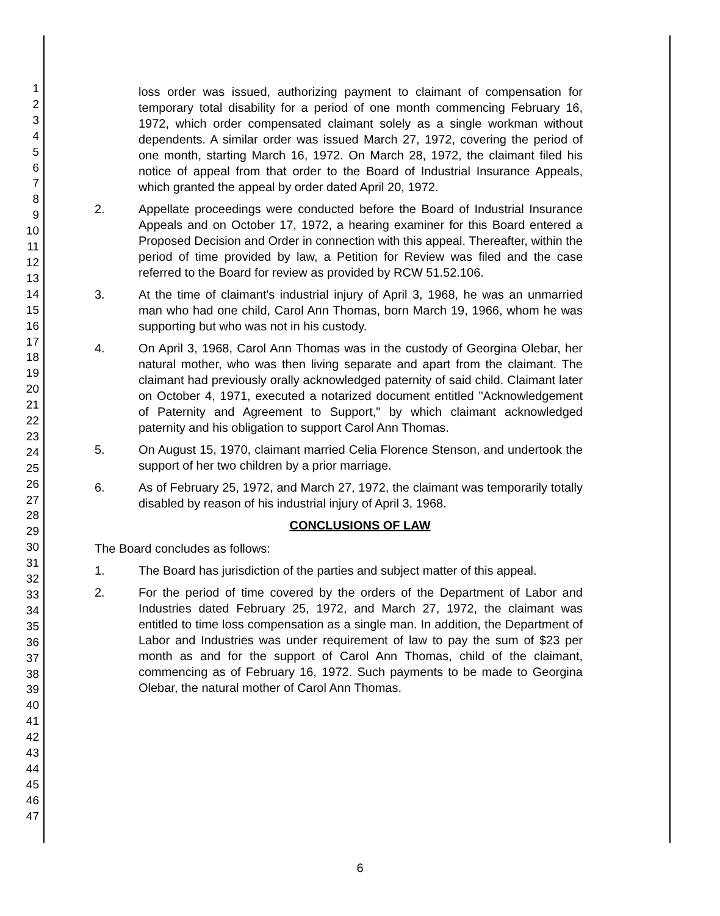1
2
3
4
5
6
7
8
9
10
11
12
13
14
15
16
17
18
19
20
21
22
23
24
25
26
27
28
29
30
31
32
33
34
35
36
37
38
39
40
41
42
43
44
45
46
47
loss order was issued, authorizing payment to claimant of compensation for temporary total disability for a period of one month commencing February 16, 1972, which order compensated claimant solely as a single workman without dependents. A similar order was issued March 27, 1972, covering the period of one month, starting March 16, 1972. On March 28, 1972, the claimant filed his notice of appeal from that order to the Board of Industrial Insurance Appeals, which granted the appeal by order dated April 20, 1972.
2. Appellate proceedings were conducted before the Board of Industrial Insurance Appeals and on October 17, 1972, a hearing examiner for this Board entered a Proposed Decision and Order in connection with this appeal. Thereafter, within the period of time provided by law, a Petition for Review was filed and the case referred to the Board for review as provided by RCW 51.52.106.
3. At the time of claimant's industrial injury of April 3, 1968, he was an unmarried man who had one child, Carol Ann Thomas, born March 19, 1966, whom he was supporting but who was not in his custody.
4. On April 3, 1968, Carol Ann Thomas was in the custody of Georgina Olebar, her natural mother, who was then living separate and apart from the claimant. The claimant had previously orally acknowledged paternity of said child. Claimant later on October 4, 1971, executed a notarized document entitled "Acknowledgement of Paternity and Agreement to Support," by which claimant acknowledged paternity and his obligation to support Carol Ann Thomas.
5. On August 15, 1970, claimant married Celia Florence Stenson, and undertook the support of her two children by a prior marriage.
6. As of February 25, 1972, and March 27, 1972, the claimant was temporarily totally disabled by reason of his industrial injury of April 3, 1968.
CONCLUSIONS OF LAW
The Board concludes as follows:
1. The Board has jurisdiction of the parties and subject matter of this appeal.
2. For the period of time covered by the orders of the Department of Labor and Industries dated February 25, 1972, and March 27, 1972, the claimant was entitled to time loss compensation as a single man. In addition, the Department of Labor and Industries was under requirement of law to pay the sum of $23 per month as and for the support of Carol Ann Thomas, child of the claimant, commencing as of February 16, 1972. Such payments to be made to Georgina Olebar, the natural mother of Carol Ann Thomas.
6